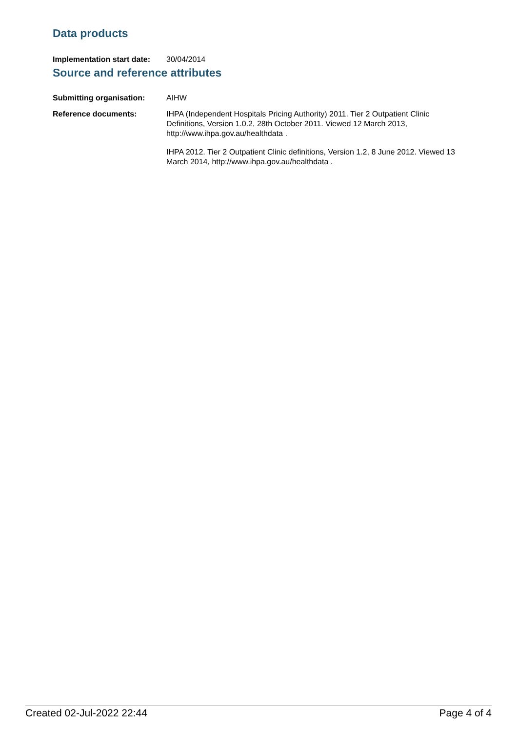Data products
Implementation start date:
30/04/2014
Source and reference attributes
Submitting organisation: AIHW
Reference documents: IHPA (Independent Hospitals Pricing Authority) 2011. Tier 2 Outpatient Clinic Definitions, Version 1.0.2, 28th October 2011. Viewed 12 March 2013, http://www.ihpa.gov.au/healthdata .
IHPA 2012. Tier 2 Outpatient Clinic definitions, Version 1.2, 8 June 2012. Viewed 13 March 2014, http://www.ihpa.gov.au/healthdata .
Created 02-Jul-2022 22:44 Page 4 of 4